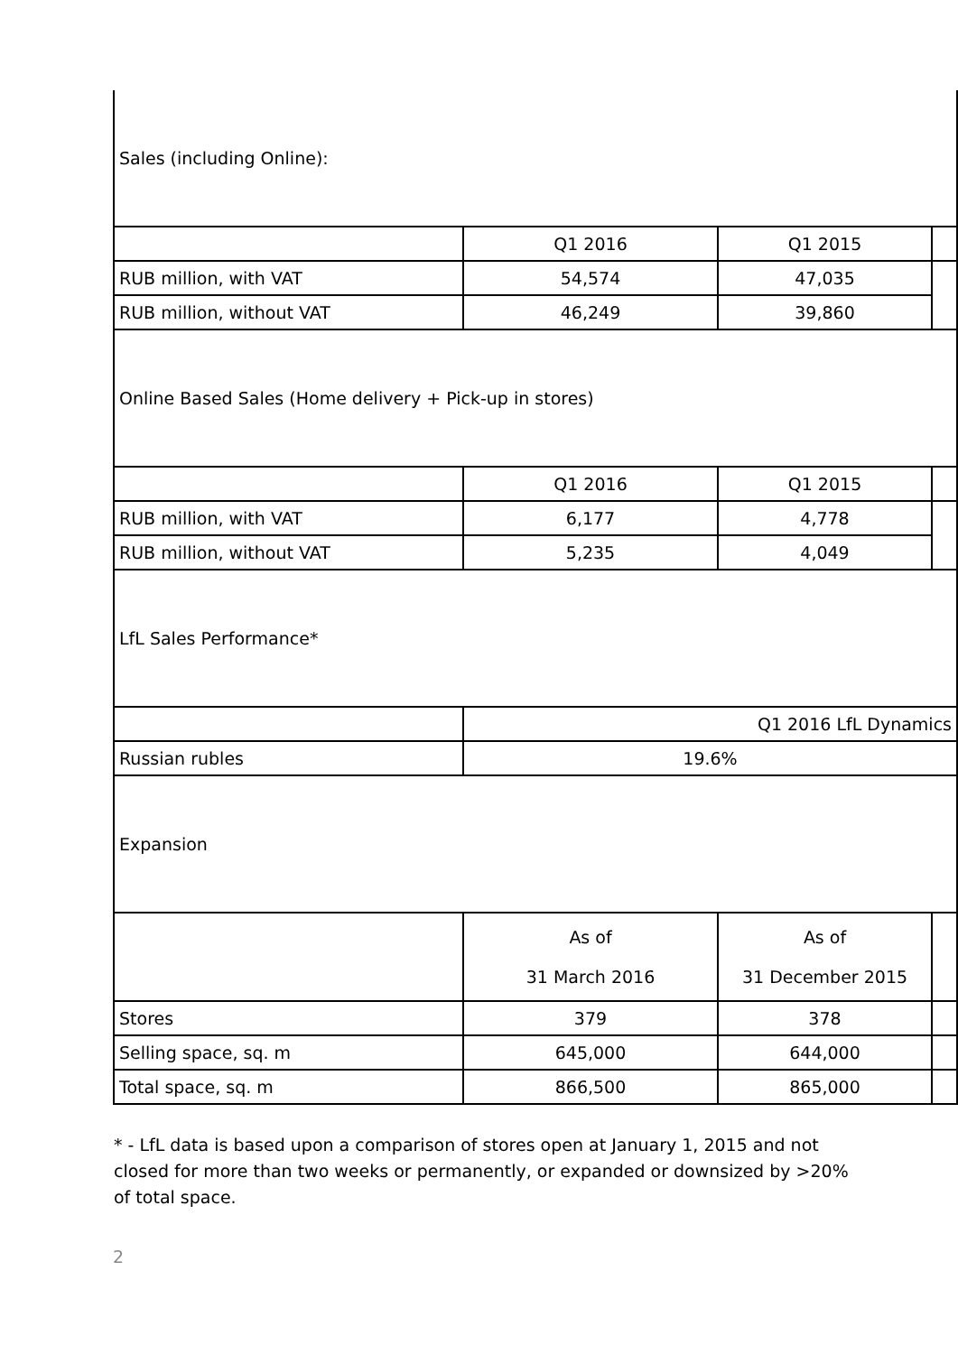| Sales (including Online): | | | |
| | Q1 2016 | Q1 2015 | |
| RUB million, with VAT | 54,574 | 47,035 | |
| RUB million, without VAT | 46,249 | 39,860 | |
| Online Based Sales (Home delivery + Pick-up in stores) | | | |
| | Q1 2016 | Q1 2015 | |
| RUB million, with VAT | 6,177 | 4,778 | |
| RUB million, without VAT | 5,235 | 4,049 | |
| LfL Sales Performance* | | | |
| | Q1 2016 LfL Dynamics | | |
| Russian rubles | 19.6% | | |
| Expansion | | | |
| | As of 31 March 2016 | As of 31 December 2015 | |
| Stores | 379 | 378 | |
| Selling space, sq. m | 645,000 | 644,000 | |
| Total space, sq. m | 866,500 | 865,000 | |
* - LfL data is based upon a comparison of stores open at January 1, 2015 and not closed for more than two weeks or permanently, or expanded or downsized by >20% of total space.
2